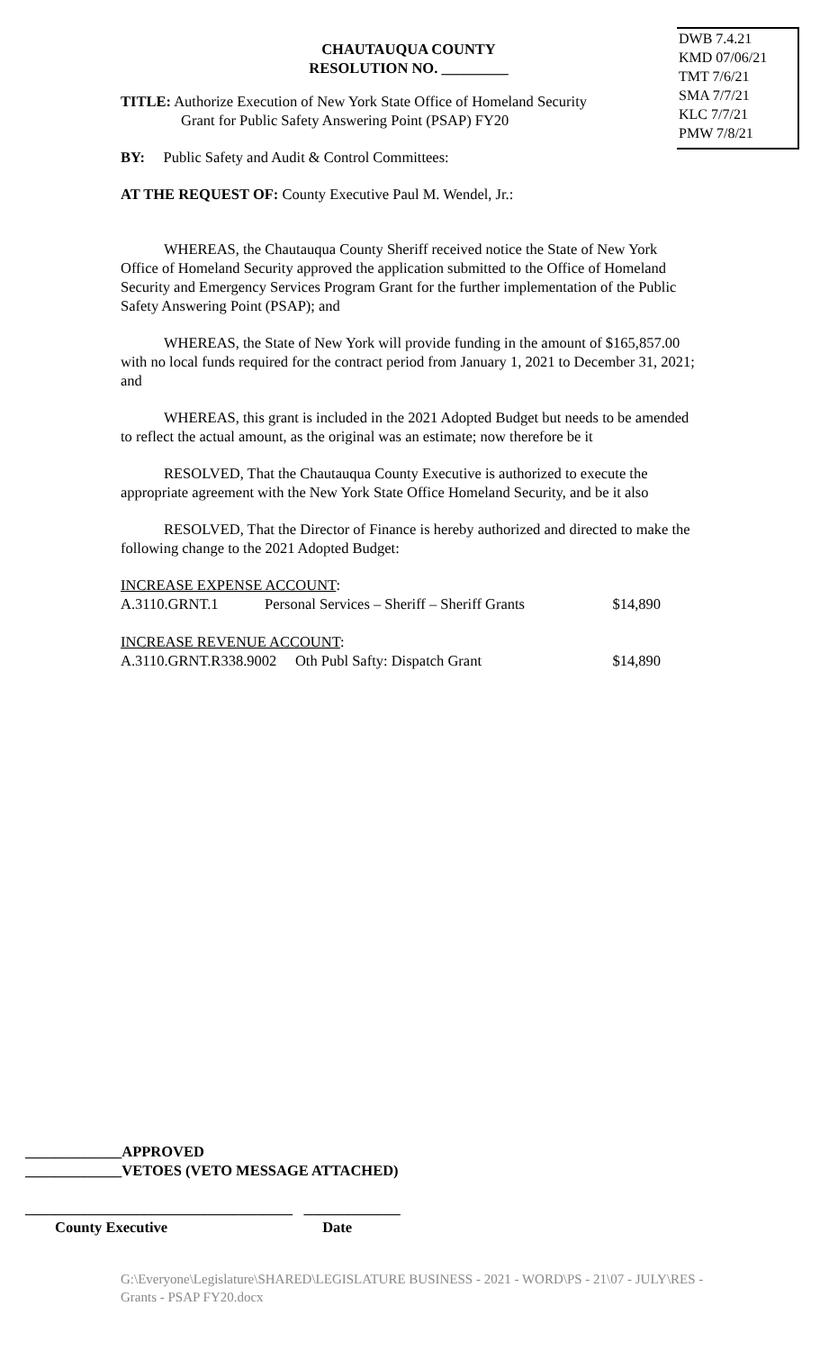DWB 7.4.21
KMD 07/06/21
TMT 7/6/21
SMA 7/7/21
KLC 7/7/21
PMW 7/8/21
CHAUTAUQUA COUNTY
RESOLUTION NO. _________
TITLE: Authorize Execution of New York State Office of Homeland Security
Grant for Public Safety Answering Point (PSAP) FY20
BY: Public Safety and Audit & Control Committees:
AT THE REQUEST OF: County Executive Paul M. Wendel, Jr.:
WHEREAS, the Chautauqua County Sheriff received notice the State of New York Office of Homeland Security approved the application submitted to the Office of Homeland Security and Emergency Services Program Grant for the further implementation of the Public Safety Answering Point (PSAP); and
WHEREAS, the State of New York will provide funding in the amount of $165,857.00 with no local funds required for the contract period from January 1, 2021 to December 31, 2021; and
WHEREAS, this grant is included in the 2021 Adopted Budget but needs to be amended to reflect the actual amount, as the original was an estimate; now therefore be it
RESOLVED, That the Chautauqua County Executive is authorized to execute the appropriate agreement with the New York State Office Homeland Security, and be it also
RESOLVED, That the Director of Finance is hereby authorized and directed to make the following change to the 2021 Adopted Budget:
| INCREASE EXPENSE ACCOUNT : | | |
| A.3110.GRNT.1 | Personal Services – Sheriff – Sheriff Grants | $14,890 |
| INCREASE REVENUE ACCOUNT : | | |
| A.3110.GRNT.R338.9002 Oth Publ Safty: Dispatch Grant | | $14,890 |
_____________APPROVED
_____________VETOES (VETO MESSAGE ATTACHED)
____________________________________ _____________
County Executive Date
G:\Everyone\Legislature\SHARED\LEGISLATURE BUSINESS - 2021 - WORD\PS - 21\07 - JULY\RES - Grants - PSAP FY20.docx